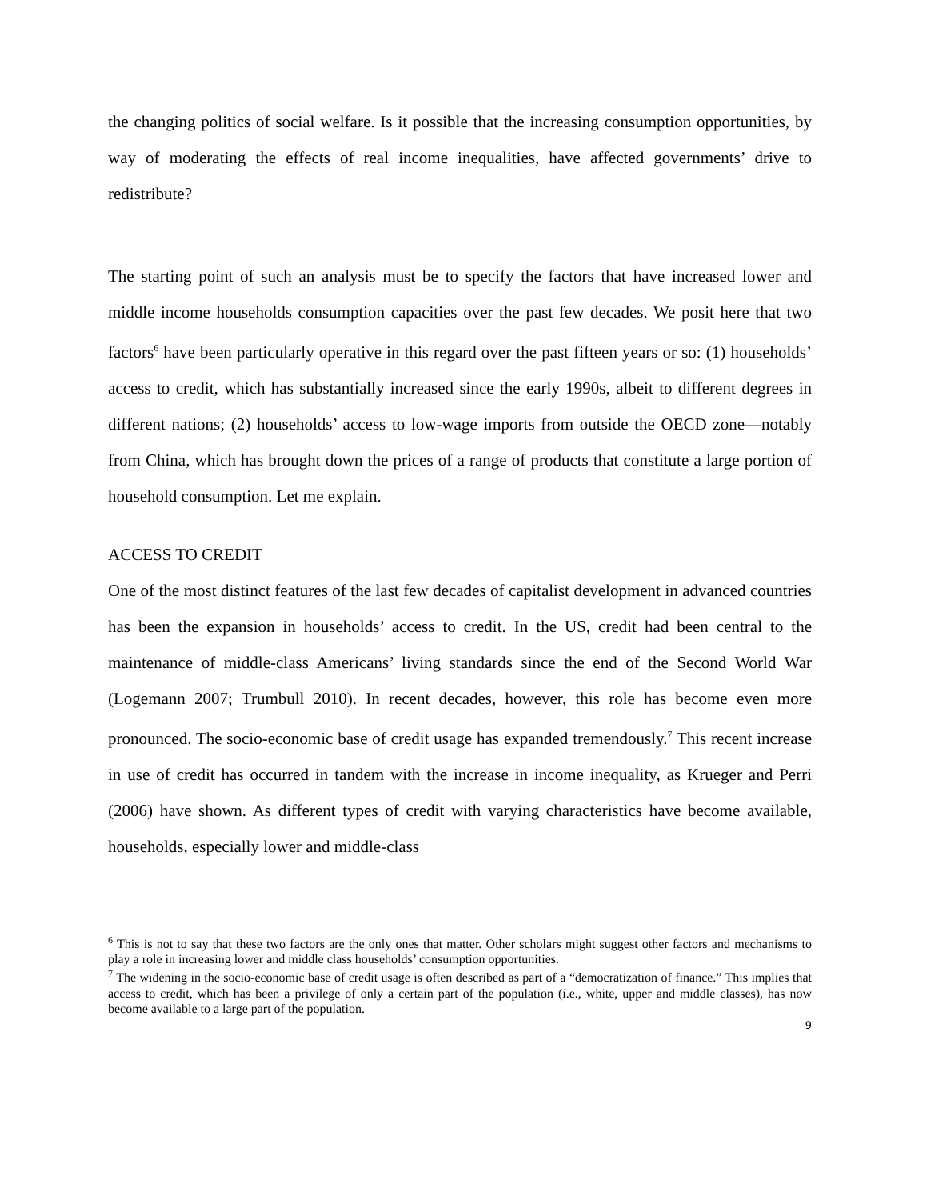the changing politics of social welfare. Is it possible that the increasing consumption opportunities, by way of moderating the effects of real income inequalities, have affected governments’ drive to redistribute?
The starting point of such an analysis must be to specify the factors that have increased lower and middle income households consumption capacities over the past few decades. We posit here that two factors<sup>6</sup> have been particularly operative in this regard over the past fifteen years or so: (1) households’ access to credit, which has substantially increased since the early 1990s, albeit to different degrees in different nations; (2) households’ access to low-wage imports from outside the OECD zone—notably from China, which has brought down the prices of a range of products that constitute a large portion of household consumption. Let me explain.
ACCESS TO CREDIT
One of the most distinct features of the last few decades of capitalist development in advanced countries has been the expansion in households’ access to credit. In the US, credit had been central to the maintenance of middle-class Americans’ living standards since the end of the Second World War (Logemann 2007; Trumbull 2010). In recent decades, however, this role has become even more pronounced. The socio-economic base of credit usage has expanded tremendously.<sup>7</sup> This recent increase in use of credit has occurred in tandem with the increase in income inequality, as Krueger and Perri (2006) have shown. As different types of credit with varying characteristics have become available, households, especially lower and middle-class
<sup>6</sup> This is not to say that these two factors are the only ones that matter. Other scholars might suggest other factors and mechanisms to play a role in increasing lower and middle class households’ consumption opportunities.
<sup>7</sup> The widening in the socio-economic base of credit usage is often described as part of a “democratization of finance.” This implies that access to credit, which has been a privilege of only a certain part of the population (i.e., white, upper and middle classes), has now become available to a large part of the population.
9